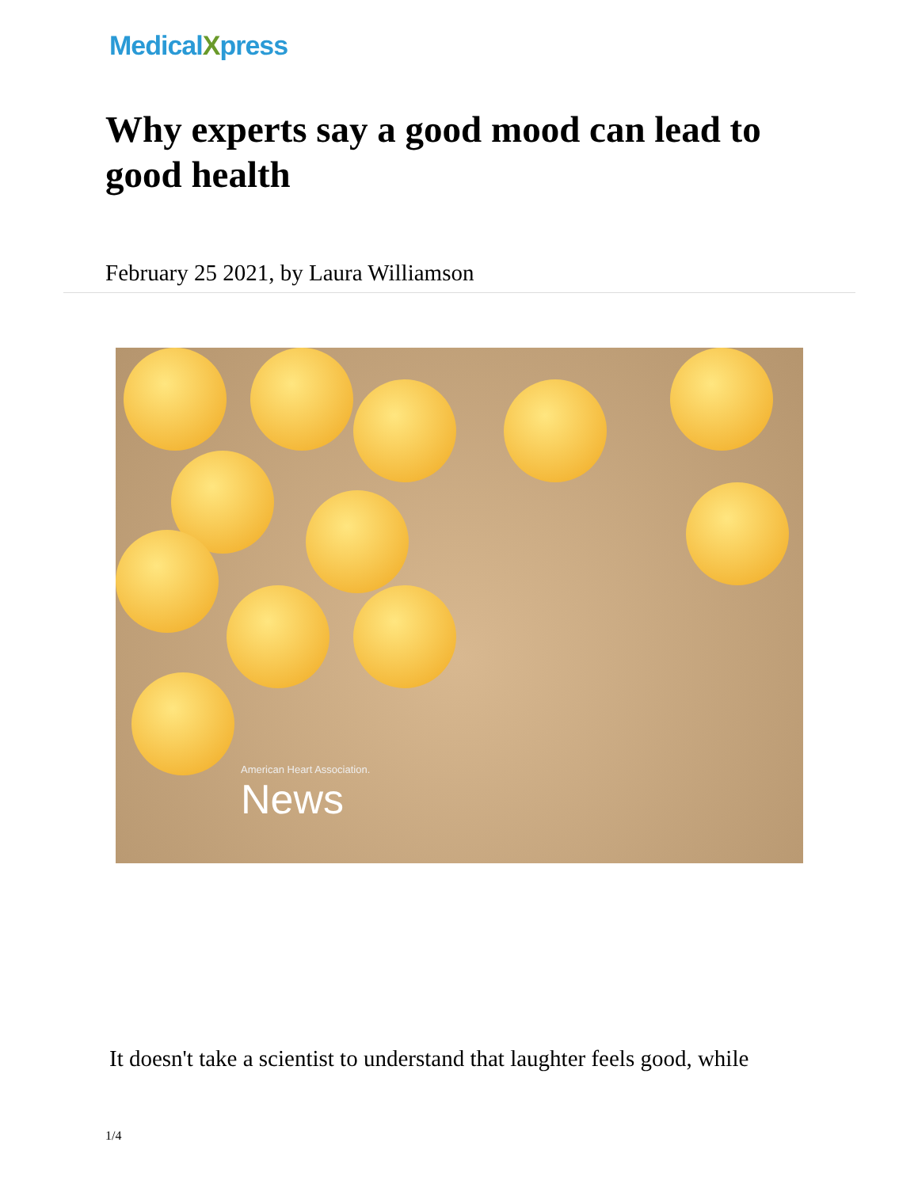MedicalXpress
Why experts say a good mood can lead to good health
February 25 2021, by Laura Williamson
American Heart Association.
News
It doesn't take a scientist to understand that laughter feels good, while
1/4